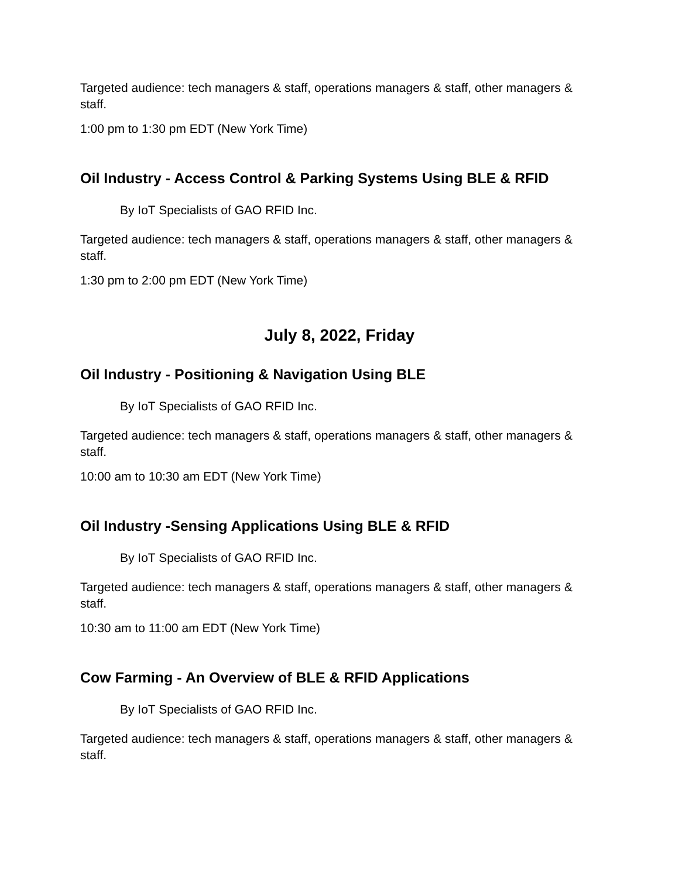Targeted audience: tech managers & staff, operations managers & staff, other managers & staff.
1:00 pm to 1:30 pm EDT (New York Time)
Oil Industry - Access Control & Parking Systems Using BLE & RFID
By IoT Specialists of GAO RFID Inc.
Targeted audience: tech managers & staff, operations managers & staff, other managers & staff.
1:30 pm to 2:00 pm EDT (New York Time)
July 8, 2022, Friday
Oil Industry - Positioning & Navigation Using BLE
By IoT Specialists of GAO RFID Inc.
Targeted audience: tech managers & staff, operations managers & staff, other managers & staff.
10:00 am to 10:30 am EDT (New York Time)
Oil Industry -Sensing Applications Using BLE & RFID
By IoT Specialists of GAO RFID Inc.
Targeted audience: tech managers & staff, operations managers & staff, other managers & staff.
10:30 am to 11:00 am EDT (New York Time)
Cow Farming - An Overview of BLE & RFID Applications
By IoT Specialists of GAO RFID Inc.
Targeted audience: tech managers & staff, operations managers & staff, other managers & staff.